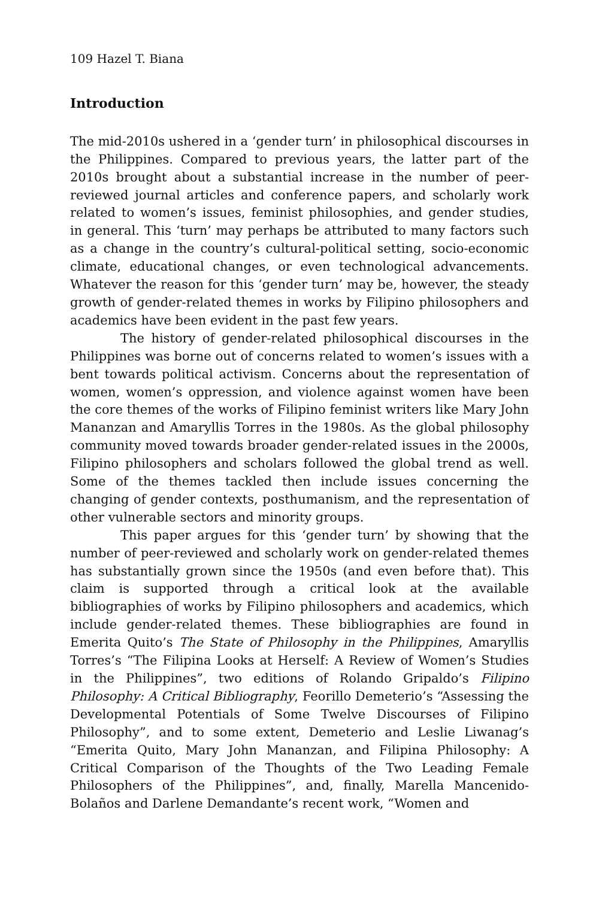109 Hazel T. Biana
Introduction
The mid-2010s ushered in a ‘gender turn’ in philosophical discourses in the Philippines. Compared to previous years, the latter part of the 2010s brought about a substantial increase in the number of peer-reviewed journal articles and conference papers, and scholarly work related to women’s issues, feminist philosophies, and gender studies, in general. This ‘turn’ may perhaps be attributed to many factors such as a change in the country’s cultural-political setting, socio-economic climate, educational changes, or even technological advancements. Whatever the reason for this ‘gender turn’ may be, however, the steady growth of gender-related themes in works by Filipino philosophers and academics have been evident in the past few years.
The history of gender-related philosophical discourses in the Philippines was borne out of concerns related to women’s issues with a bent towards political activism. Concerns about the representation of women, women’s oppression, and violence against women have been the core themes of the works of Filipino feminist writers like Mary John Mananzan and Amaryllis Torres in the 1980s. As the global philosophy community moved towards broader gender-related issues in the 2000s, Filipino philosophers and scholars followed the global trend as well. Some of the themes tackled then include issues concerning the changing of gender contexts, posthumanism, and the representation of other vulnerable sectors and minority groups.
This paper argues for this ‘gender turn’ by showing that the number of peer-reviewed and scholarly work on gender-related themes has substantially grown since the 1950s (and even before that). This claim is supported through a critical look at the available bibliographies of works by Filipino philosophers and academics, which include gender-related themes. These bibliographies are found in Emerita Quito’s The State of Philosophy in the Philippines, Amaryllis Torres’s “The Filipina Looks at Herself: A Review of Women’s Studies in the Philippines”, two editions of Rolando Gripaldo’s Filipino Philosophy: A Critical Bibliography, Feorillo Demeterio’s “Assessing the Developmental Potentials of Some Twelve Discourses of Filipino Philosophy”, and to some extent, Demeterio and Leslie Liwanag’s “Emerita Quito, Mary John Mananzan, and Filipina Philosophy: A Critical Comparison of the Thoughts of the Two Leading Female Philosophers of the Philippines”, and, finally, Marella Mancenido-Bolaños and Darlene Demandante’s recent work, “Women and